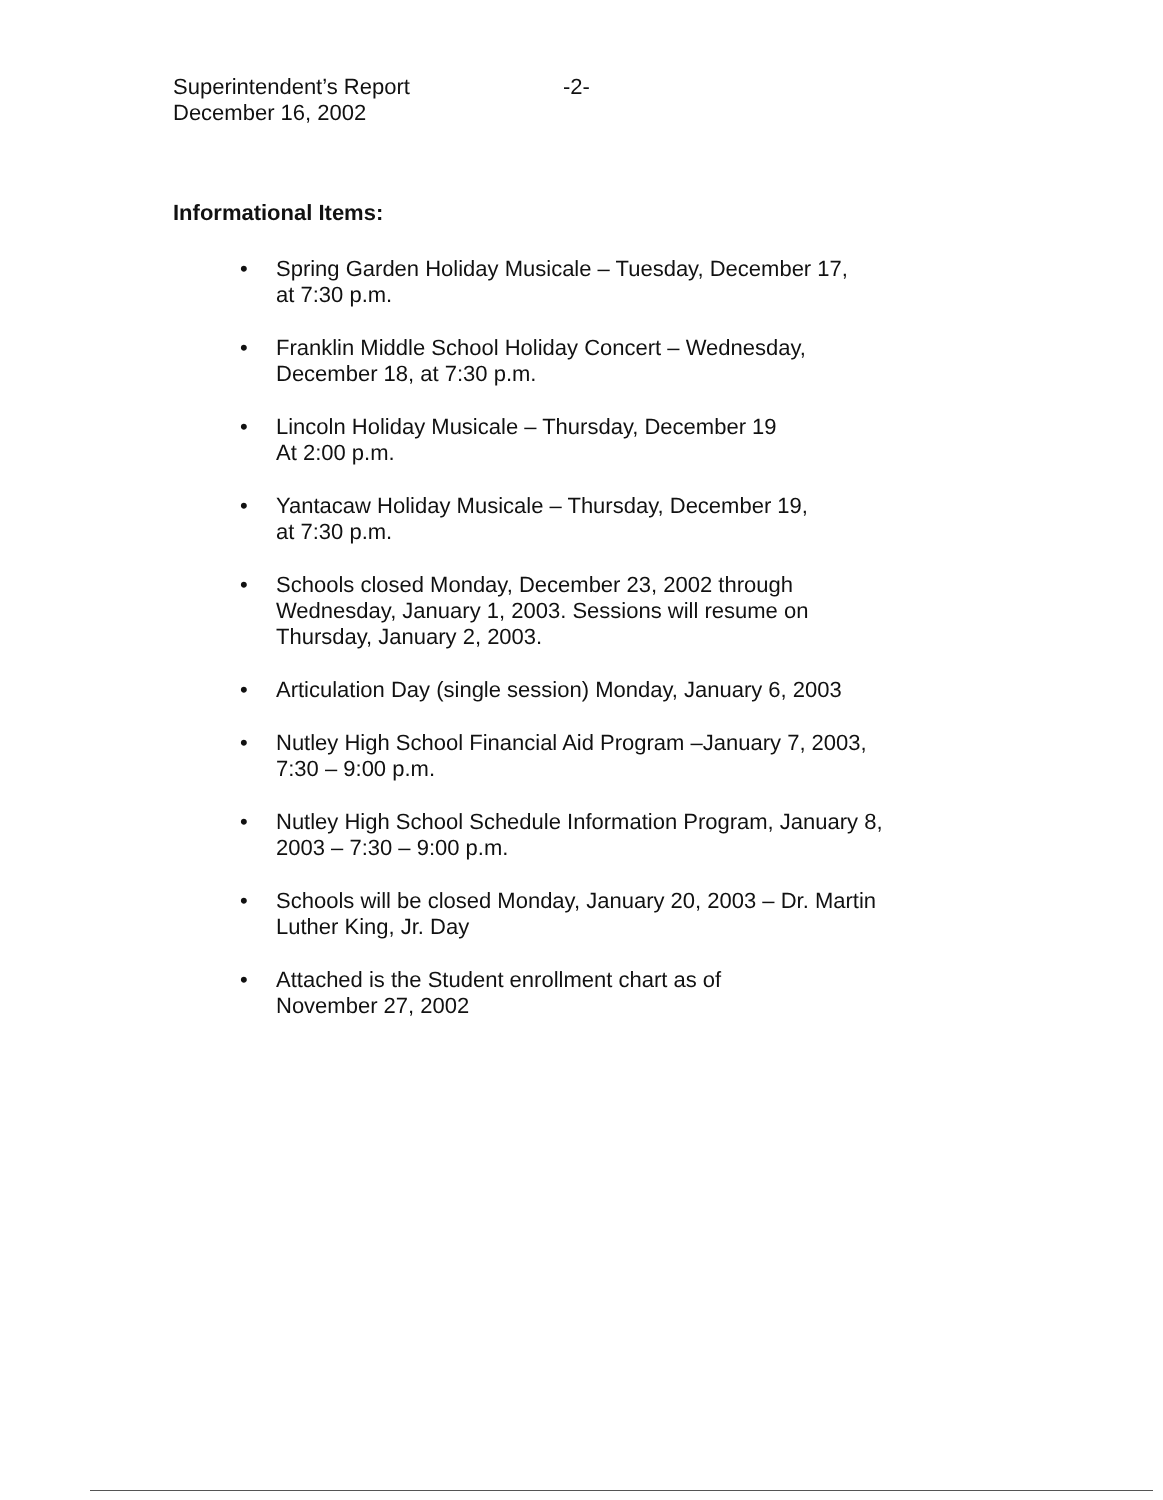Superintendent’s Report -2-
December 16, 2002
Informational Items:
• Spring Garden Holiday Musicale – Tuesday, December 17,
at 7:30 p.m.
• Franklin Middle School Holiday Concert – Wednesday,
December 18, at 7:30 p.m.
• Lincoln Holiday Musicale – Thursday, December 19
At 2:00 p.m.
• Yantacaw Holiday Musicale – Thursday, December 19,
at 7:30 p.m.
• Schools closed Monday, December 23, 2002 through
Wednesday, January 1, 2003. Sessions will resume on
Thursday, January 2, 2003.
• Articulation Day (single session) Monday, January 6, 2003
• Nutley High School Financial Aid Program –January 7, 2003,
7:30 – 9:00 p.m.
• Nutley High School Schedule Information Program, January 8,
2003 – 7:30 – 9:00 p.m.
• Schools will be closed Monday, January 20, 2003 – Dr. Martin
Luther King, Jr. Day
• Attached is the Student enrollment chart as of
November 27, 2002